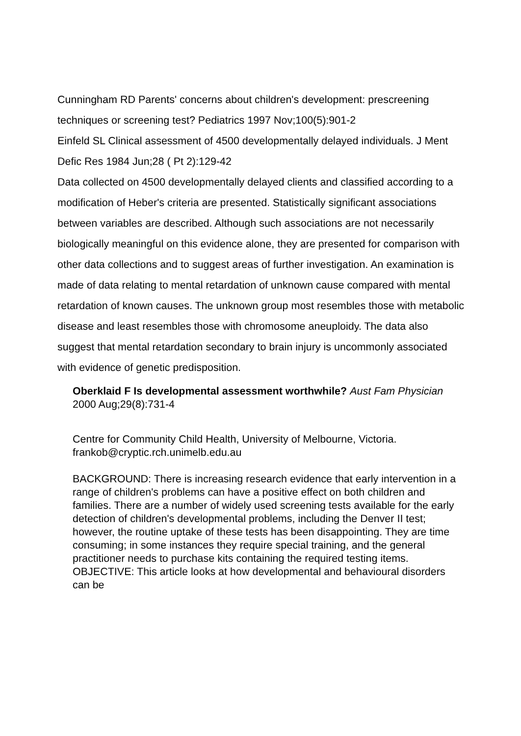Cunningham RD Parents' concerns about children's development: prescreening techniques or screening test? Pediatrics 1997 Nov;100(5):901-2
Einfeld SL Clinical assessment of 4500 developmentally delayed individuals. J Ment Defic Res 1984 Jun;28 ( Pt 2):129-42
Data collected on 4500 developmentally delayed clients and classified according to a modification of Heber's criteria are presented. Statistically significant associations between variables are described. Although such associations are not necessarily biologically meaningful on this evidence alone, they are presented for comparison with other data collections and to suggest areas of further investigation. An examination is made of data relating to mental retardation of unknown cause compared with mental retardation of known causes. The unknown group most resembles those with metabolic disease and least resembles those with chromosome aneuploidy. The data also suggest that mental retardation secondary to brain injury is uncommonly associated with evidence of genetic predisposition.
Oberklaid F Is developmental assessment worthwhile? Aust Fam Physician 2000 Aug;29(8):731-4
Centre for Community Child Health, University of Melbourne, Victoria. frankob@cryptic.rch.unimelb.edu.au
BACKGROUND: There is increasing research evidence that early intervention in a range of children's problems can have a positive effect on both children and families. There are a number of widely used screening tests available for the early detection of children's developmental problems, including the Denver II test; however, the routine uptake of these tests has been disappointing. They are time consuming; in some instances they require special training, and the general practitioner needs to purchase kits containing the required testing items. OBJECTIVE: This article looks at how developmental and behavioural disorders can be